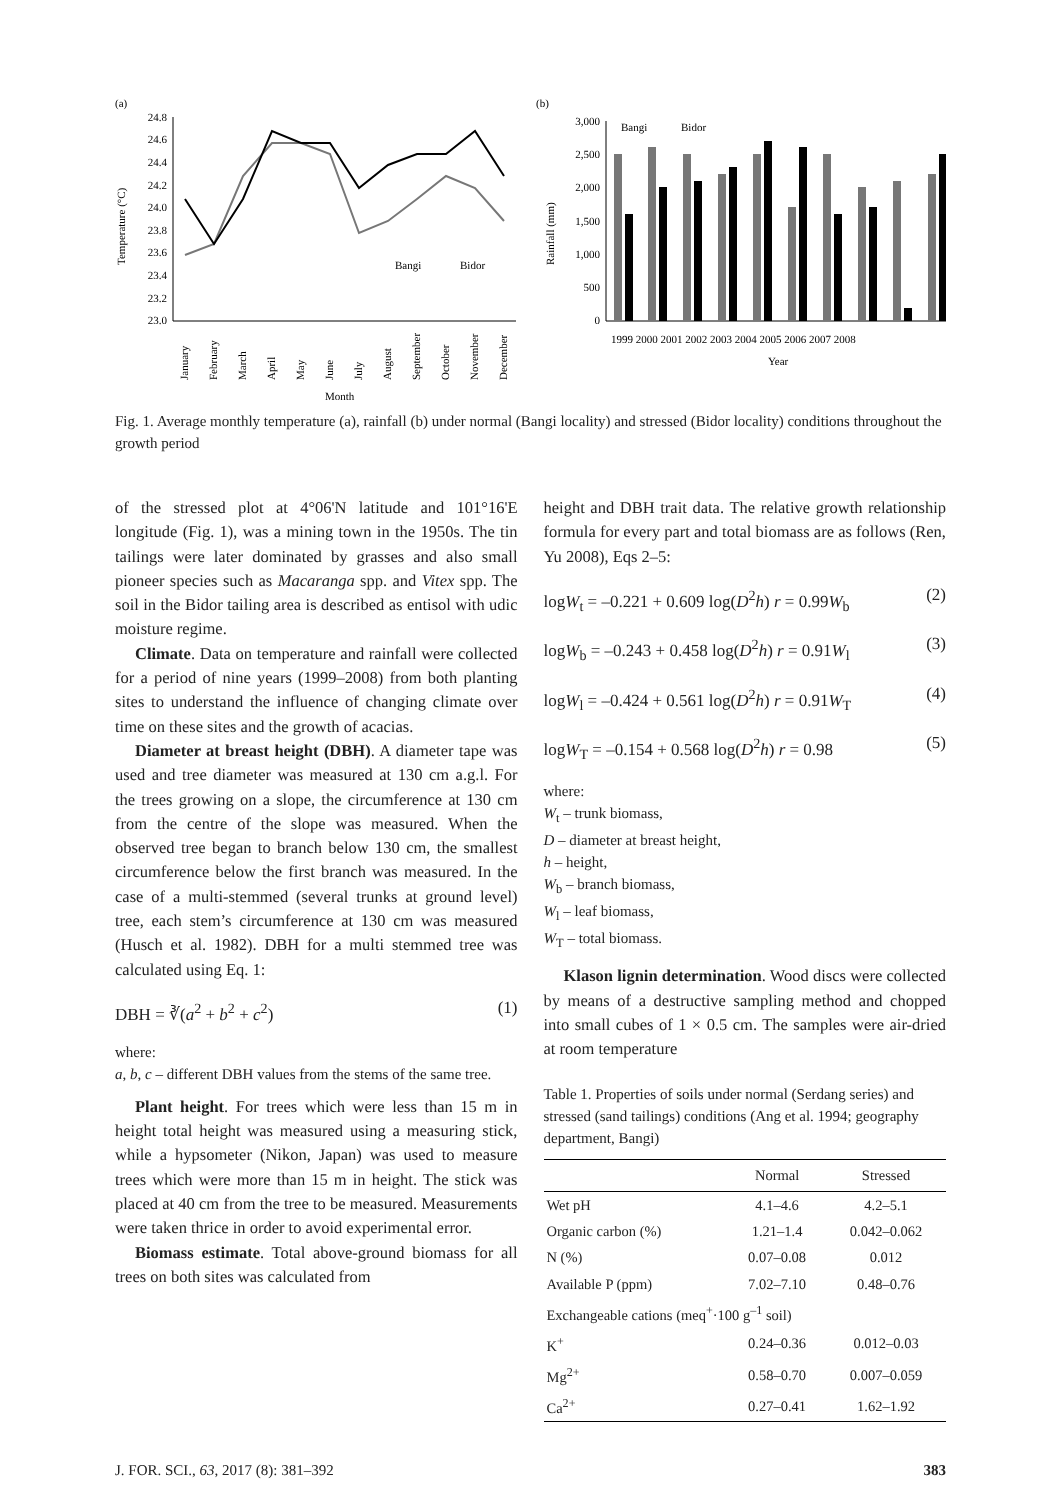(a)
Temperature (°C)
24.8
24.6
24.4
24.2
24.0
23.8
23.6
23.4
23.2
23.0
Bangi
Bidor
January
February
March
April
May
June
July
August
September
October
November
December
Month
(b)
Rainfall (mm)
3,000
2,500
2,000
1,500
1,000
500
0
Bangi
Bidor
1999 2000 2001 2002 2003 2004 2005 2006 2007 2008
Year
Fig. 1. Average monthly temperature (a), rainfall (b) under normal (Bangi locality) and stressed (Bidor locality) conditions throughout the growth period
of the stressed plot at 4°06'N latitude and 101°16'E longitude (Fig. 1), was a mining town in the 1950s. The tin tailings were later dominated by grasses and also small pioneer species such as Macaranga spp. and Vitex spp. The soil in the Bidor tailing area is described as entisol with udic moisture regime.
Climate. Data on temperature and rainfall were collected for a period of nine years (1999–2008) from both planting sites to understand the influence of changing climate over time on these sites and the growth of acacias.
Diameter at breast height (DBH). A diameter tape was used and tree diameter was measured at 130 cm a.g.l. For the trees growing on a slope, the circumference at 130 cm from the centre of the slope was measured. When the observed tree began to branch below 130 cm, the smallest circumference below the first branch was measured. In the case of a multi-stemmed (several trunks at ground level) tree, each stem’s circumference at 130 cm was measured (Husch et al. 1982). DBH for a multi stemmed tree was calculated using Eq. 1:
DBH = ∛(a<sup>2</sup> + b<sup>2</sup> + c<sup>2</sup>) (1)
where:
a, b, c – different DBH values from the stems of the same tree.
Plant height. For trees which were less than 15 m in height total height was measured using a measuring stick, while a hypsometer (Nikon, Japan) was used to measure trees which were more than 15 m in height. The stick was placed at 40 cm from the tree to be measured. Measurements were taken thrice in order to avoid experimental error.
Biomass estimate. Total above-ground biomass for all trees on both sites was calculated from
height and DBH trait data. The relative growth relationship formula for every part and total biomass are as follows (Ren, Yu 2008), Eqs 2–5:
logW<sub>t</sub> = –0.221 + 0.609 log(D<sup>2</sup>h) r = 0.99W<sub>b</sub> (2)
logW<sub>b</sub> = –0.243 + 0.458 log(D<sup>2</sup>h) r = 0.91W<sub>l</sub> (3)
logW<sub>l</sub> = –0.424 + 0.561 log(D<sup>2</sup>h) r = 0.91W<sub>T</sub> (4)
logW<sub>T</sub> = –0.154 + 0.568 log(D<sup>2</sup>h) r = 0.98 (5)
where:
W<sub>t</sub> – trunk biomass,
D – diameter at breast height,
h – height,
W<sub>b</sub> – branch biomass,
W<sub>l</sub> – leaf biomass,
W<sub>T</sub> – total biomass.
Klason lignin determination. Wood discs were collected by means of a destructive sampling method and chopped into small cubes of 1 × 0.5 cm. The samples were air-dried at room temperature
Table 1. Properties of soils under normal (Serdang series) and stressed (sand tailings) conditions (Ang et al. 1994; geography department, Bangi)
| | Normal | Stressed |
| --- | --- | --- |
| Wet pH | 4.1–4.6 | 4.2–5.1 |
| Organic carbon (%) | 1.21–1.4 | 0.042–0.062 |
| N (%) | 0.07–0.08 | 0.012 |
| Available P (ppm) | 7.02–7.10 | 0.48–0.76 |
| Exchangeable cations (meq<sup>+</sup>·100 g<sup>–1</sup> soil) | | |
| K<sup>+</sup> | 0.24–0.36 | 0.012–0.03 |
| Mg<sup>2+</sup> | 0.58–0.70 | 0.007–0.059 |
| Ca<sup>2+</sup> | 0.27–0.41 | 1.62–1.92 |
J. FOR. SCI., 63, 2017 (8): 381–392 383